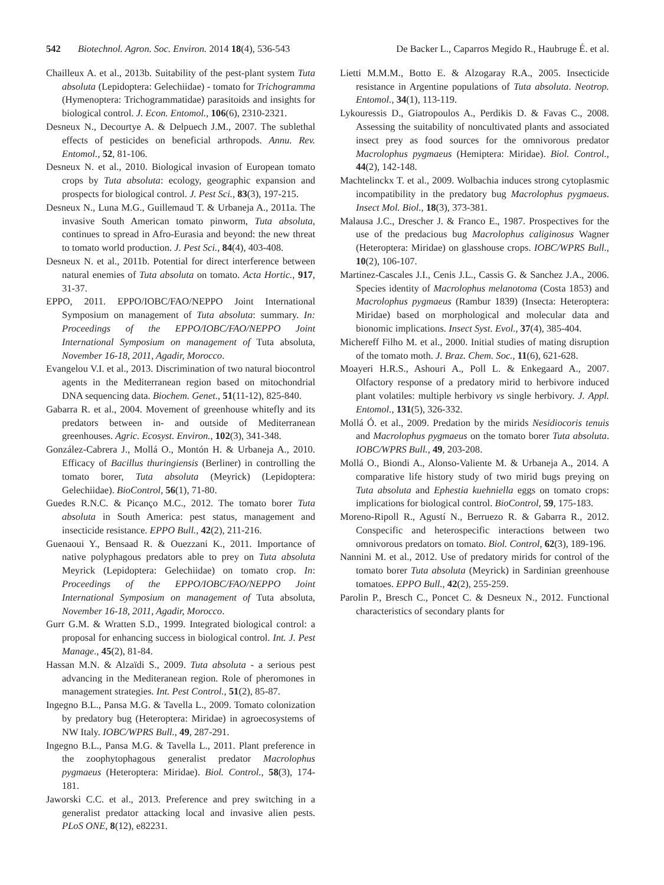542 Biotechnol. Agron. Soc. Environ. 2014 18(4), 536-543 De Backer L., Caparros Megido R., Haubruge É. et al.
Chailleux A. et al., 2013b. Suitability of the pest-plant system Tuta absoluta (Lepidoptera: Gelechiidae) - tomato for Trichogramma (Hymenoptera: Trichogrammatidae) parasitoids and insights for biological control. J. Econ. Entomol., 106(6), 2310-2321.
Desneux N., Decourtye A. & Delpuech J.M., 2007. The sublethal effects of pesticides on beneficial arthropods. Annu. Rev. Entomol., 52, 81-106.
Desneux N. et al., 2010. Biological invasion of European tomato crops by Tuta absoluta: ecology, geographic expansion and prospects for biological control. J. Pest Sci., 83(3), 197-215.
Desneux N., Luna M.G., Guillemaud T. & Urbaneja A., 2011a. The invasive South American tomato pinworm, Tuta absoluta, continues to spread in Afro-Eurasia and beyond: the new threat to tomato world production. J. Pest Sci., 84(4), 403-408.
Desneux N. et al., 2011b. Potential for direct interference between natural enemies of Tuta absoluta on tomato. Acta Hortic., 917, 31-37.
EPPO, 2011. EPPO/IOBC/FAO/NEPPO Joint International Symposium on management of Tuta absoluta: summary. In: Proceedings of the EPPO/IOBC/FAO/NEPPO Joint International Symposium on management of Tuta absoluta, November 16-18, 2011, Agadir, Morocco.
Evangelou V.I. et al., 2013. Discrimination of two natural biocontrol agents in the Mediterranean region based on mitochondrial DNA sequencing data. Biochem. Genet., 51(11-12), 825-840.
Gabarra R. et al., 2004. Movement of greenhouse whitefly and its predators between in- and outside of Mediterranean greenhouses. Agric. Ecosyst. Environ., 102(3), 341-348.
González-Cabrera J., Mollá O., Montón H. & Urbaneja A., 2010. Efficacy of Bacillus thuringiensis (Berliner) in controlling the tomato borer, Tuta absoluta (Meyrick) (Lepidoptera: Gelechiidae). BioControl, 56(1), 71-80.
Guedes R.N.C. & Picanço M.C., 2012. The tomato borer Tuta absoluta in South America: pest status, management and insecticide resistance. EPPO Bull., 42(2), 211-216.
Guenaoui Y., Bensaad R. & Ouezzani K., 2011. Importance of native polyphagous predators able to prey on Tuta absoluta Meyrick (Lepidoptera: Gelechiidae) on tomato crop. In: Proceedings of the EPPO/IOBC/FAO/NEPPO Joint International Symposium on management of Tuta absoluta, November 16-18, 2011, Agadir, Morocco.
Gurr G.M. & Wratten S.D., 1999. Integrated biological control: a proposal for enhancing success in biological control. Int. J. Pest Manage., 45(2), 81-84.
Hassan M.N. & Alzaïdi S., 2009. Tuta absoluta - a serious pest advancing in the Mediteranean region. Role of pheromones in management strategies. Int. Pest Control., 51(2), 85-87.
Ingegno B.L., Pansa M.G. & Tavella L., 2009. Tomato colonization by predatory bug (Heteroptera: Miridae) in agroecosystems of NW Italy. IOBC/WPRS Bull., 49, 287-291.
Ingegno B.L., Pansa M.G. & Tavella L., 2011. Plant preference in the zoophytophagous generalist predator Macrolophus pygmaeus (Heteroptera: Miridae). Biol. Control., 58(3), 174-181.
Jaworski C.C. et al., 2013. Preference and prey switching in a generalist predator attacking local and invasive alien pests. PLoS ONE, 8(12), e82231.
Lietti M.M.M., Botto E. & Alzogaray R.A., 2005. Insecticide resistance in Argentine populations of Tuta absoluta. Neotrop. Entomol., 34(1), 113-119.
Lykouressis D., Giatropoulos A., Perdikis D. & Favas C., 2008. Assessing the suitability of noncultivated plants and associated insect prey as food sources for the omnivorous predator Macrolophus pygmaeus (Hemiptera: Miridae). Biol. Control., 44(2), 142-148.
Machtelinckx T. et al., 2009. Wolbachia induces strong cytoplasmic incompatibility in the predatory bug Macrolophus pygmaeus. Insect Mol. Biol., 18(3), 373-381.
Malausa J.C., Drescher J. & Franco E., 1987. Prospectives for the use of the predacious bug Macrolophus caliginosus Wagner (Heteroptera: Miridae) on glasshouse crops. IOBC/WPRS Bull., 10(2), 106-107.
Martinez-Cascales J.I., Cenis J.L., Cassis G. & Sanchez J.A., 2006. Species identity of Macrolophus melanotoma (Costa 1853) and Macrolophus pygmaeus (Rambur 1839) (Insecta: Heteroptera: Miridae) based on morphological and molecular data and bionomic implications. Insect Syst. Evol., 37(4), 385-404.
Michereff Filho M. et al., 2000. Initial studies of mating disruption of the tomato moth. J. Braz. Chem. Soc., 11(6), 621-628.
Moayeri H.R.S., Ashouri A., Poll L. & Enkegaard A., 2007. Olfactory response of a predatory mirid to herbivore induced plant volatiles: multiple herbivory vs single herbivory. J. Appl. Entomol., 131(5), 326-332.
Mollá Ó. et al., 2009. Predation by the mirids Nesidiocoris tenuis and Macrolophus pygmaeus on the tomato borer Tuta absoluta. IOBC/WPRS Bull., 49, 203-208.
Mollá O., Biondi A., Alonso-Valiente M. & Urbaneja A., 2014. A comparative life history study of two mirid bugs preying on Tuta absoluta and Ephestia kuehniella eggs on tomato crops: implications for biological control. BioControl, 59, 175-183.
Moreno-Ripoll R., Agustí N., Berruezo R. & Gabarra R., 2012. Conspecific and heterospecific interactions between two omnivorous predators on tomato. Biol. Control, 62(3), 189-196.
Nannini M. et al., 2012. Use of predatory mirids for control of the tomato borer Tuta absoluta (Meyrick) in Sardinian greenhouse tomatoes. EPPO Bull., 42(2), 255-259.
Parolin P., Bresch C., Poncet C. & Desneux N., 2012. Functional characteristics of secondary plants for